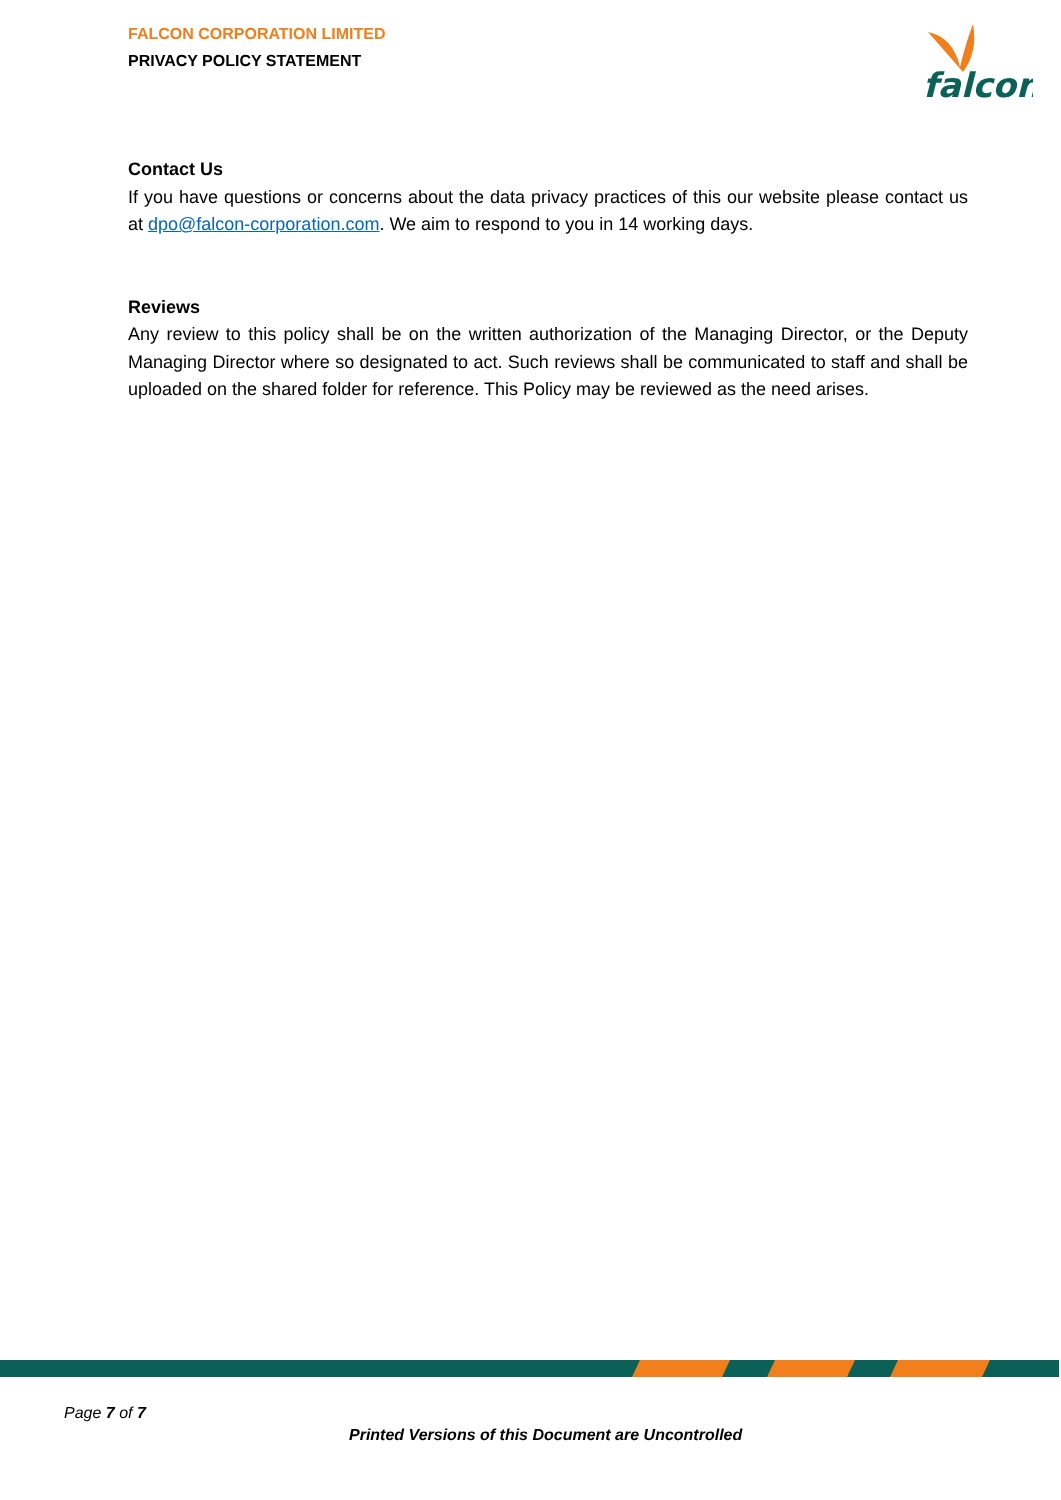FALCON CORPORATION LIMITED
PRIVACY POLICY STATEMENT
falcon
Contact Us
If you have questions or concerns about the data privacy practices of this our website please contact us at dpo@falcon-corporation.com. We aim to respond to you in 14 working days.
Reviews
Any review to this policy shall be on the written authorization of the Managing Director, or the Deputy Managing Director where so designated to act. Such reviews shall be communicated to staff and shall be uploaded on the shared folder for reference. This Policy may be reviewed as the need arises.
Page 7 of 7
Printed Versions of this Document are Uncontrolled